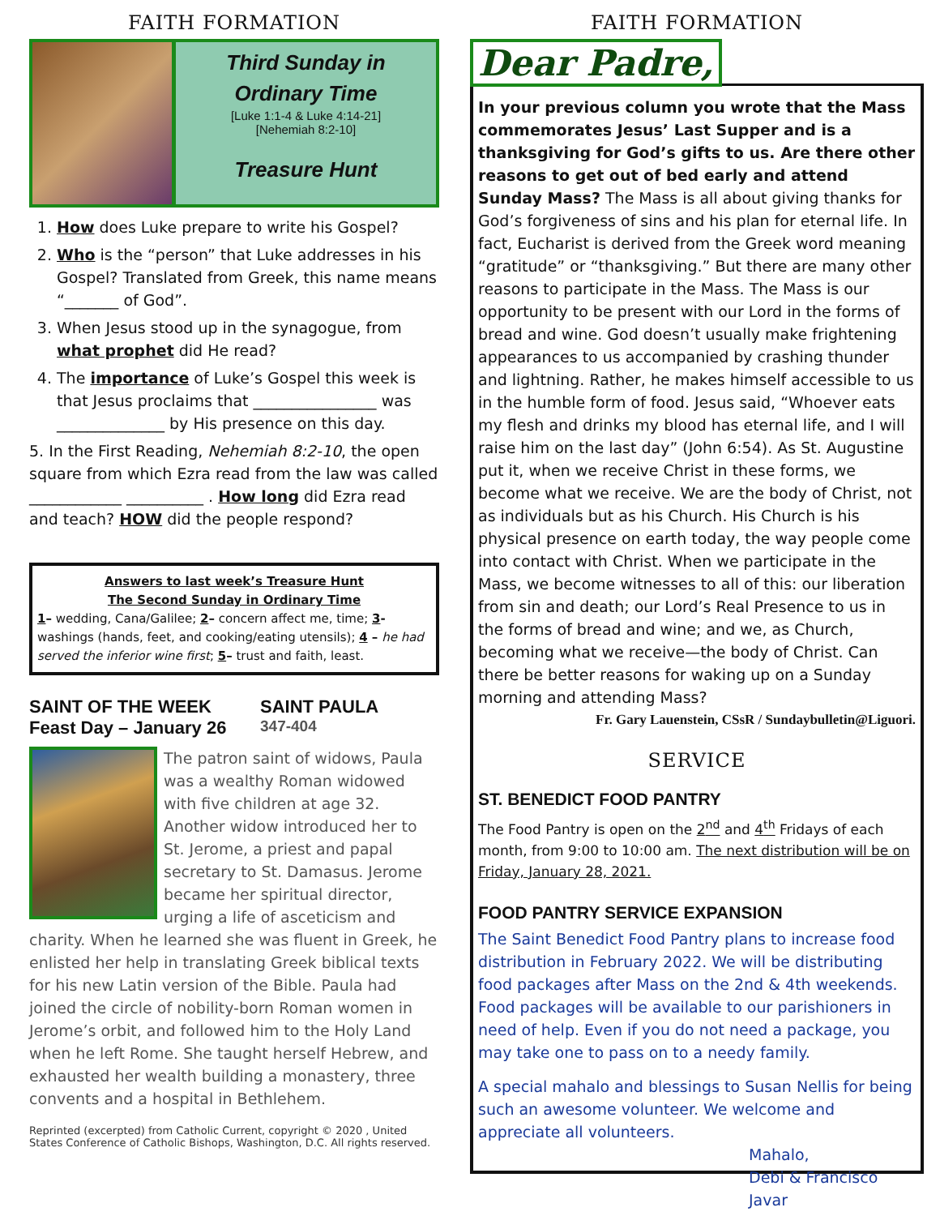FAITH FORMATION
Third Sunday in
Ordinary Time
[Luke 1:1-4 & Luke 4:14-21]
[Nehemiah 8:2-10]
Treasure Hunt
1. How does Luke prepare to write his Gospel?
2. Who is the “person” that Luke addresses in his Gospel? Translated from Greek, this name means “_______ of God”.
3. When Jesus stood up in the synagogue, from what prophet did He read?
4. The importance of Luke’s Gospel this week is that Jesus proclaims that ________________ was ______________ by His presence on this day.
5. In the First Reading, Nehemiah 8:2-10, the open square from which Ezra read from the law was called ____________ __________ . How long did Ezra read and teach? HOW did the people respond?
Answers to last week’s Treasure Hunt
The Second Sunday in Ordinary Time
1– wedding, Cana/Galilee; 2– concern affect me, time; 3- washings (hands, feet, and cooking/eating utensils); 4 – he had served the inferior wine first; 5– trust and faith, least.
SAINT OF THE WEEK SAINT PAULA Feast Day – January 26 347-404
The patron saint of widows, Paula was a wealthy Roman widowed with five children at age 32. Another widow introduced her to St. Jerome, a priest and papal secretary to St. Damasus. Jerome became her spiritual director, urging a life of asceticism and charity. When he learned she was fluent in Greek, he enlisted her help in translating Greek biblical texts for his new Latin version of the Bible. Paula had joined the circle of nobility-born Roman women in Jerome’s orbit, and followed him to the Holy Land when he left Rome. She taught herself Hebrew, and exhausted her wealth building a monastery, three convents and a hospital in Bethlehem.
Reprinted (excerpted) from Catholic Current, copyright © 2020 , United States Conference of Catholic Bishops, Washington, D.C. All rights reserved.
FAITH FORMATION
Dear Padre,
In your previous column you wrote that the Mass commemorates Jesus’ Last Supper and is a thanksgiving for God’s gifts to us. Are there other reasons to get out of bed early and attend Sunday Mass? The Mass is all about giving thanks for God’s forgiveness of sins and his plan for eternal life. In fact, Eucharist is derived from the Greek word meaning “gratitude” or “thanksgiving.” But there are many other reasons to participate in the Mass. The Mass is our opportunity to be present with our Lord in the forms of bread and wine. God doesn’t usually make frightening appearances to us accompanied by crashing thunder and lightning. Rather, he makes himself accessible to us in the humble form of food. Jesus said, “Whoever eats my flesh and drinks my blood has eternal life, and I will raise him on the last day” (John 6:54). As St. Augustine put it, when we receive Christ in these forms, we become what we receive. We are the body of Christ, not as individuals but as his Church. His Church is his physical presence on earth today, the way people come into contact with Christ. When we participate in the Mass, we become witnesses to all of this: our liberation from sin and death; our Lord’s Real Presence to us in the forms of bread and wine; and we, as Church, becoming what we receive—the body of Christ. Can there be better reasons for waking up on a Sunday morning and attending Mass?
Fr. Gary Lauenstein, CSsR / Sundaybulletin@Liguori.
SERVICE
ST. BENEDICT FOOD PANTRY
The Food Pantry is open on the 2<sup>nd</sup> and 4<sup>th</sup> Fridays of each month, from 9:00 to 10:00 am. The next distribution will be on Friday, January 28, 2021.
FOOD PANTRY SERVICE EXPANSION
The Saint Benedict Food Pantry plans to increase food distribution in February 2022. We will be distributing food packages after Mass on the 2nd & 4th weekends. Food packages will be available to our parishioners in need of help. Even if you do not need a package, you may take one to pass on to a needy family.
A special mahalo and blessings to Susan Nellis for being such an awesome volunteer. We welcome and appreciate all volunteers.
Mahalo,
Debi & Francisco Javar